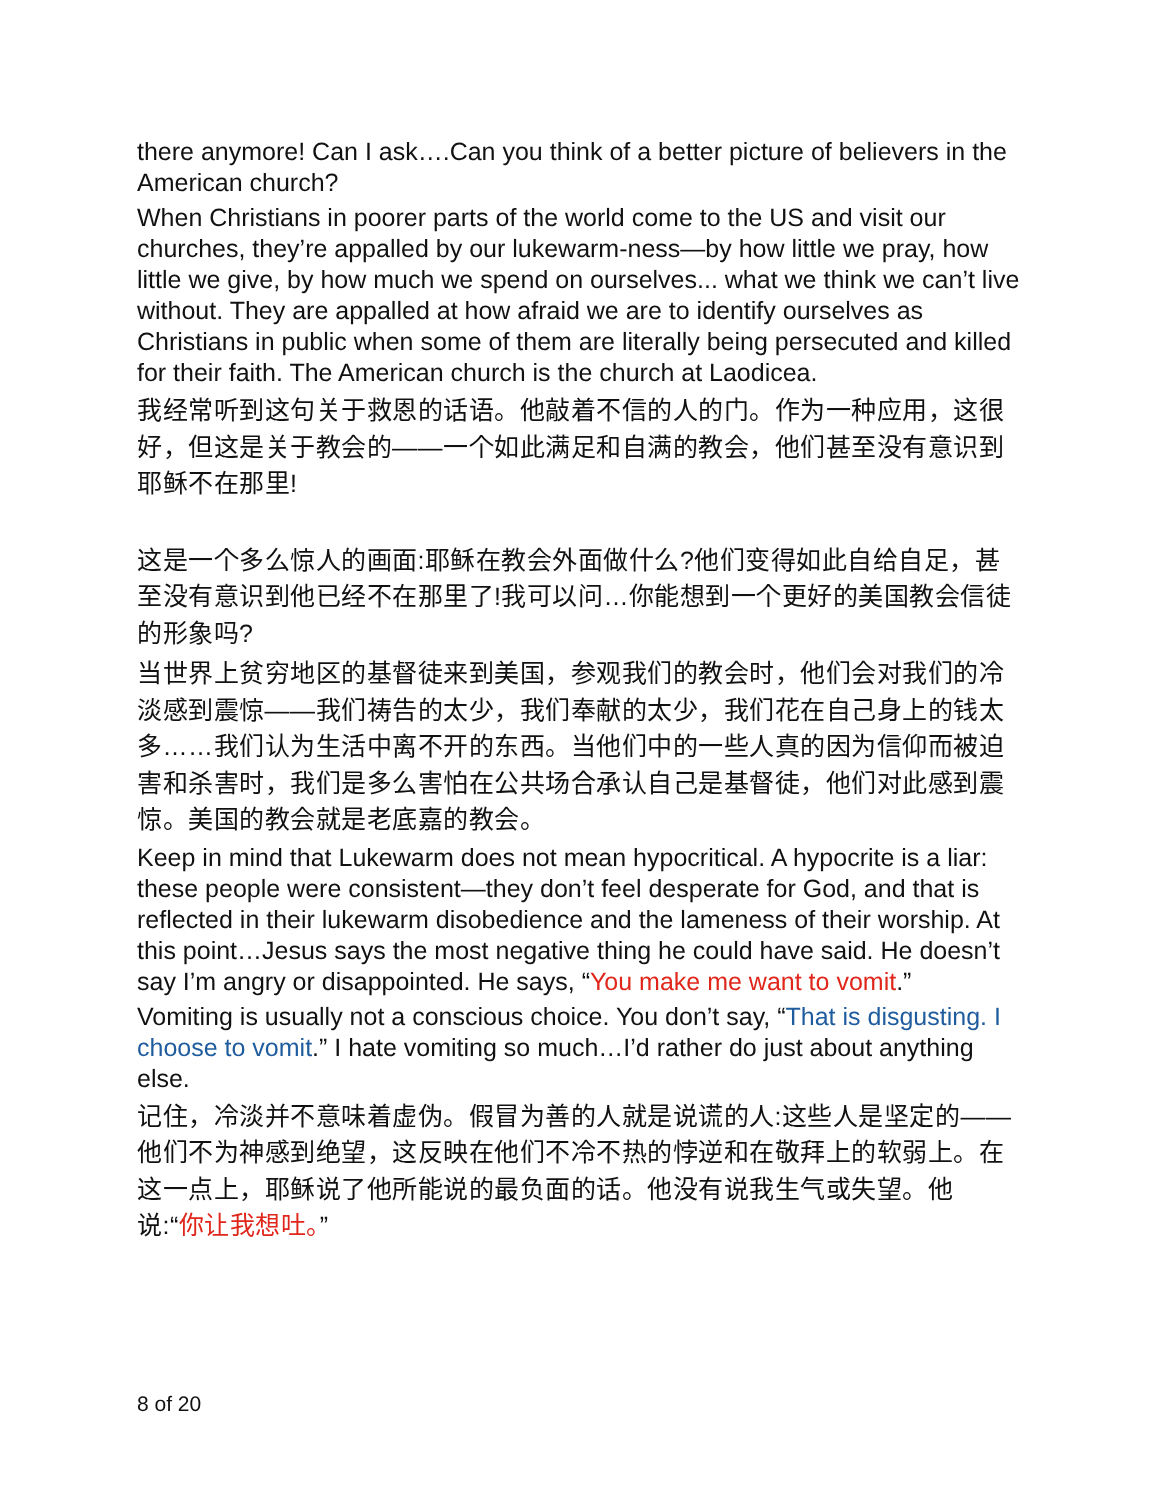there anymore! Can I ask….Can you think of a better picture of believers in the American church?
When Christians in poorer parts of the world come to the US and visit our churches, they’re appalled by our lukewarm-ness—by how little we pray, how little we give, by how much we spend on ourselves... what we think we can’t live without. They are appalled at how afraid we are to identify ourselves as Christians in public when some of them are literally being persecuted and killed for their faith. The American church is the church at Laodicea.
我经常听到这句关于救恩的话语。他敲着不信的人的门。作为一种应用，这很好，但这是关于教会的——一个如此满足和自满的教会，他们甚至没有意识到耶稣不在那里!
这是一个多么惊人的画面:耶稣在教会外面做什么?他们变得如此自给自足，甚至没有意识到他已经不在那里了!我可以问…你能想到一个更好的美国教会信徒的形象吗?
当世界上贫穷地区的基督徒来到美国，参观我们的教会时，他们会对我们的冷淡感到震惊——我们祷告的太少，我们奉献的太少，我们花在自己身上的钱太多……我们认为生活中离不开的东西。当他们中的一些人真的因为信仰而被迫害和杀害时，我们是多么害怕在公共场合承认自己是基督徒，他们对此感到震惊。美国的教会就是老底嘉的教会。
Keep in mind that Lukewarm does not mean hypocritical. A hypocrite is a liar: these people were consistent—they don’t feel desperate for God, and that is reflected in their lukewarm disobedience and the lameness of their worship. At this point…Jesus says the most negative thing he could have said. He doesn’t say I’m angry or disappointed. He says, “You make me want to vomit.”
Vomiting is usually not a conscious choice. You don’t say, “That is disgusting. I choose to vomit.” I hate vomiting so much…I’d rather do just about anything else.
记住，冷淡并不意味着虚伪。假冒为善的人就是说谎的人:这些人是坚定的——他们不为神感到绝望，这反映在他们不冷不热的悖逆和在敬拜上的软弱上。在这一点上，耶稣说了他所能说的最负面的话。他没有说我生气或失望。他说:“你让我想吐。”
8 of 20